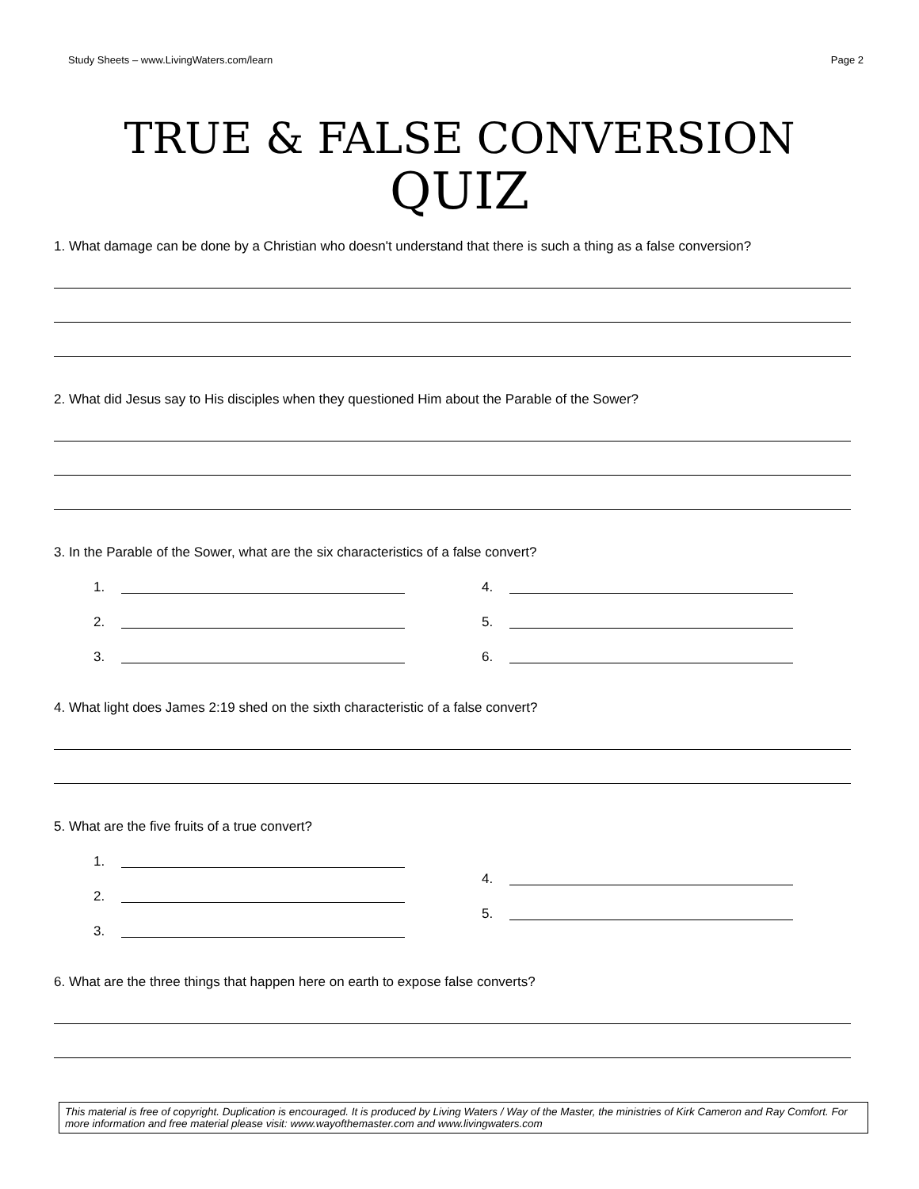Study Sheets – www.LivingWaters.com/learn Page 2
TRUE & FALSE CONVERSION
QUIZ
1. What damage can be done by a Christian who doesn't understand that there is such a thing as a false conversion?
2. What did Jesus say to His disciples when they questioned Him about the Parable of the Sower?
3. In the Parable of the Sower, what are the six characteristics of a false convert?
1.
2.
3.
4.
5.
6.
4. What light does James 2:19 shed on the sixth characteristic of a false convert?
5. What are the five fruits of a true convert?
1.
2.
3.
4.
5.
6. What are the three things that happen here on earth to expose false converts?
This material is free of copyright. Duplication is encouraged. It is produced by Living Waters / Way of the Master, the ministries of Kirk Cameron and Ray Comfort. For more information and free material please visit: www.wayofthemaster.com and www.livingwaters.com